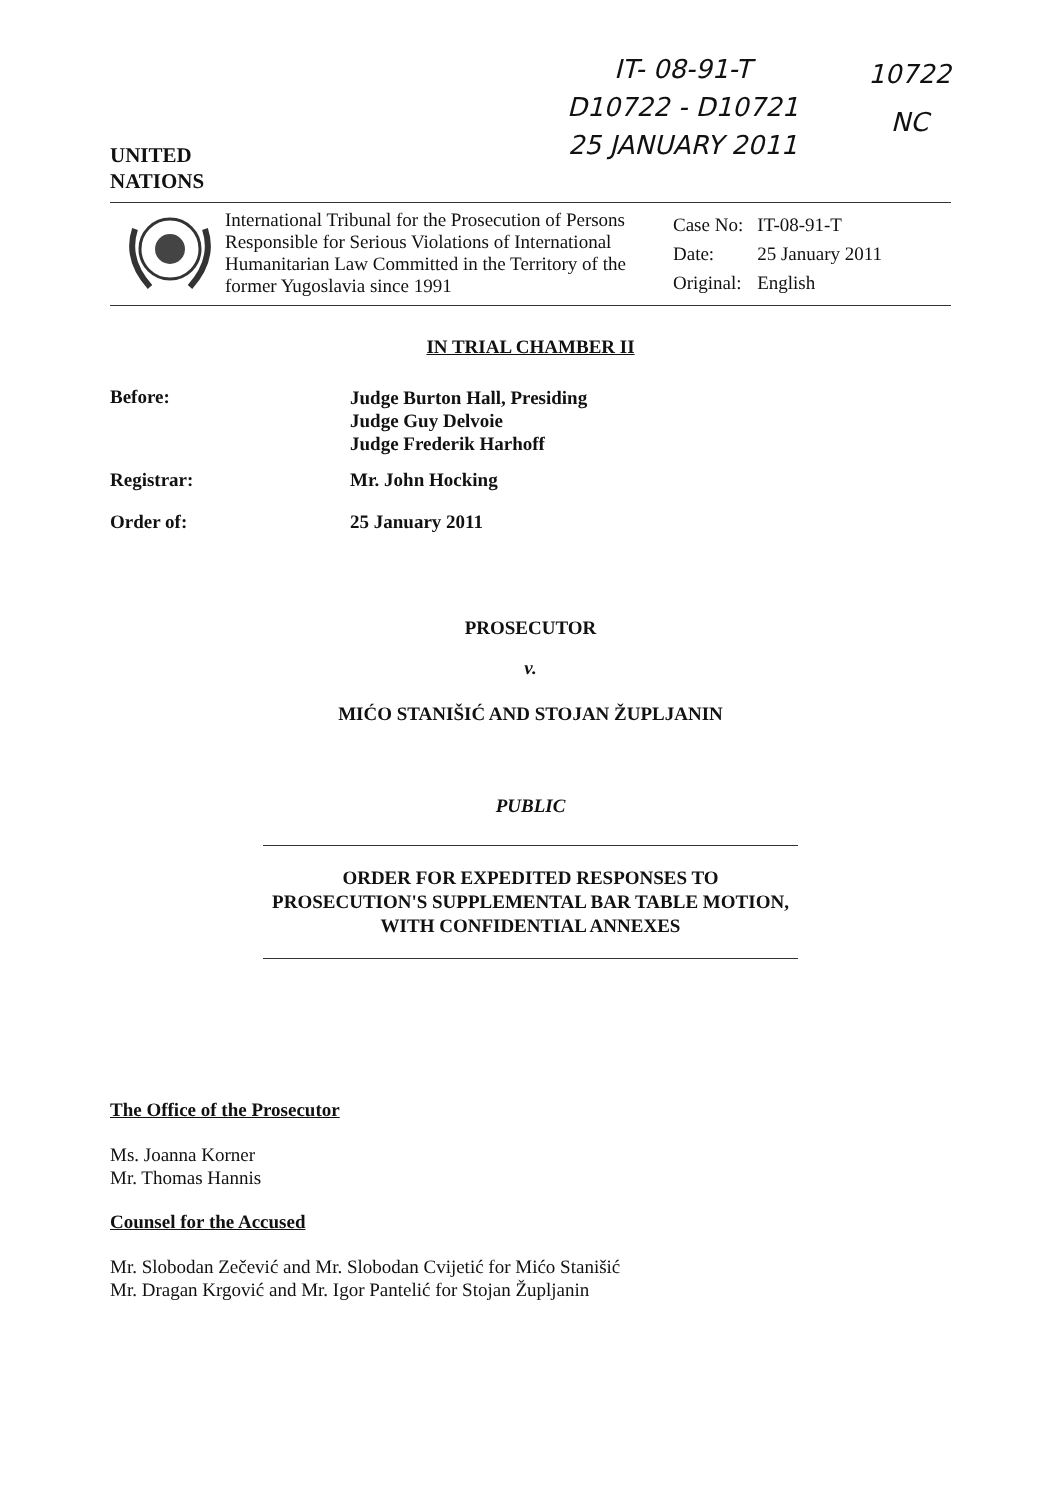UNITED
NATIONS
IT- 08-91-T
D10722 - D10721
25 JANUARY 2011
10722
NC
International Tribunal for the Prosecution of Persons Responsible for Serious Violations of International Humanitarian Law Committed in the Territory of the former Yugoslavia since 1991
| Case No: | IT-08-91-T |
| Date: | 25 January 2011 |
| Original: | English |
IN TRIAL CHAMBER II
Before:
Judge Burton Hall, Presiding
Judge Guy Delvoie
Judge Frederik Harhoff
Registrar: Mr. John Hocking
Order of: 25 January 2011
PROSECUTOR
v.
MIĆO STANIŠIĆ AND STOJAN ŽUPLJANIN
PUBLIC
ORDER FOR EXPEDITED RESPONSES TO PROSECUTION'S SUPPLEMENTAL BAR TABLE MOTION, WITH CONFIDENTIAL ANNEXES
The Office of the Prosecutor
Ms. Joanna Korner
Mr. Thomas Hannis
Counsel for the Accused
Mr. Slobodan Zečević and Mr. Slobodan Cvijetić for Mićo Stanišić
Mr. Dragan Krgović and Mr. Igor Pantelić for Stojan Župljanin